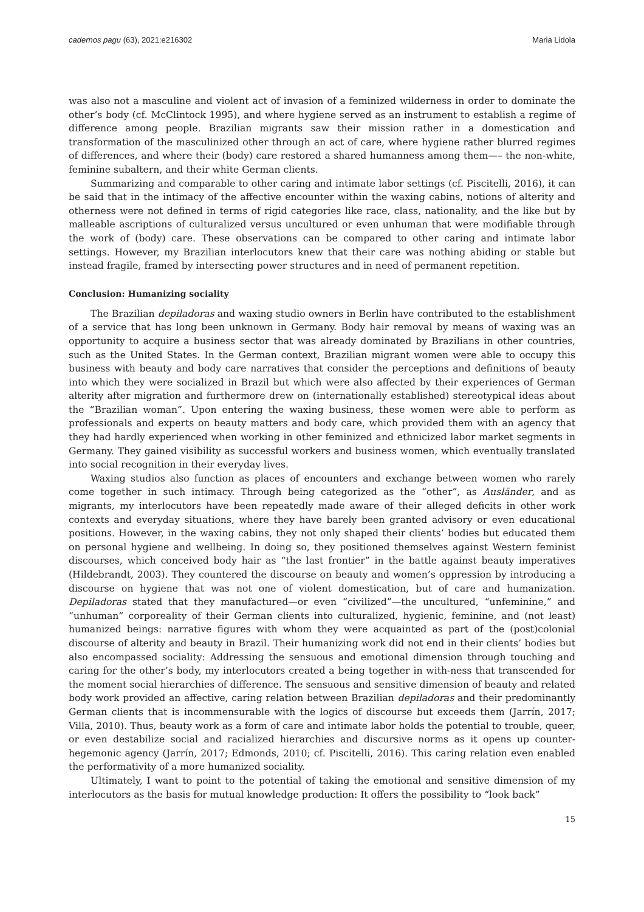cadernos pagu (63), 2021:e216302 Maria Lidola
was also not a masculine and violent act of invasion of a feminized wilderness in order to dominate the other’s body (cf. McClintock 1995), and where hygiene served as an instrument to establish a regime of difference among people. Brazilian migrants saw their mission rather in a domestication and transformation of the masculinized other through an act of care, where hygiene rather blurred regimes of differences, and where their (body) care restored a shared humanness among them—– the non-white, feminine subaltern, and their white German clients.
Summarizing and comparable to other caring and intimate labor settings (cf. Piscitelli, 2016), it can be said that in the intimacy of the affective encounter within the waxing cabins, notions of alterity and otherness were not defined in terms of rigid categories like race, class, nationality, and the like but by malleable ascriptions of culturalized versus uncultured or even unhuman that were modifiable through the work of (body) care. These observations can be compared to other caring and intimate labor settings. However, my Brazilian interlocutors knew that their care was nothing abiding or stable but instead fragile, framed by intersecting power structures and in need of permanent repetition.
Conclusion: Humanizing sociality
The Brazilian depiladoras and waxing studio owners in Berlin have contributed to the establishment of a service that has long been unknown in Germany. Body hair removal by means of waxing was an opportunity to acquire a business sector that was already dominated by Brazilians in other countries, such as the United States. In the German context, Brazilian migrant women were able to occupy this business with beauty and body care narratives that consider the perceptions and definitions of beauty into which they were socialized in Brazil but which were also affected by their experiences of German alterity after migration and furthermore drew on (internationally established) stereotypical ideas about the “Brazilian woman”. Upon entering the waxing business, these women were able to perform as professionals and experts on beauty matters and body care, which provided them with an agency that they had hardly experienced when working in other feminized and ethnicized labor market segments in Germany. They gained visibility as successful workers and business women, which eventually translated into social recognition in their everyday lives.
Waxing studios also function as places of encounters and exchange between women who rarely come together in such intimacy. Through being categorized as the “other”, as Ausländer, and as migrants, my interlocutors have been repeatedly made aware of their alleged deficits in other work contexts and everyday situations, where they have barely been granted advisory or even educational positions. However, in the waxing cabins, they not only shaped their clients’ bodies but educated them on personal hygiene and wellbeing. In doing so, they positioned themselves against Western feminist discourses, which conceived body hair as “the last frontier” in the battle against beauty imperatives (Hildebrandt, 2003). They countered the discourse on beauty and women’s oppression by introducing a discourse on hygiene that was not one of violent domestication, but of care and humanization. Depiladoras stated that they manufactured—or even “civilized”—the uncultured, “unfeminine,” and “unhuman” corporeality of their German clients into culturalized, hygienic, feminine, and (not least) humanized beings: narrative figures with whom they were acquainted as part of the (post)colonial discourse of alterity and beauty in Brazil. Their humanizing work did not end in their clients’ bodies but also encompassed sociality: Addressing the sensuous and emotional dimension through touching and caring for the other’s body, my interlocutors created a being together in with-ness that transcended for the moment social hierarchies of difference. The sensuous and sensitive dimension of beauty and related body work provided an affective, caring relation between Brazilian depiladoras and their predominantly German clients that is incommensurable with the logics of discourse but exceeds them (Jarrín, 2017; Villa, 2010). Thus, beauty work as a form of care and intimate labor holds the potential to trouble, queer, or even destabilize social and racialized hierarchies and discursive norms as it opens up counter-hegemonic agency (Jarrín, 2017; Edmonds, 2010; cf. Piscitelli, 2016). This caring relation even enabled the performativity of a more humanized sociality.
Ultimately, I want to point to the potential of taking the emotional and sensitive dimension of my interlocutors as the basis for mutual knowledge production: It offers the possibility to “look back”
15